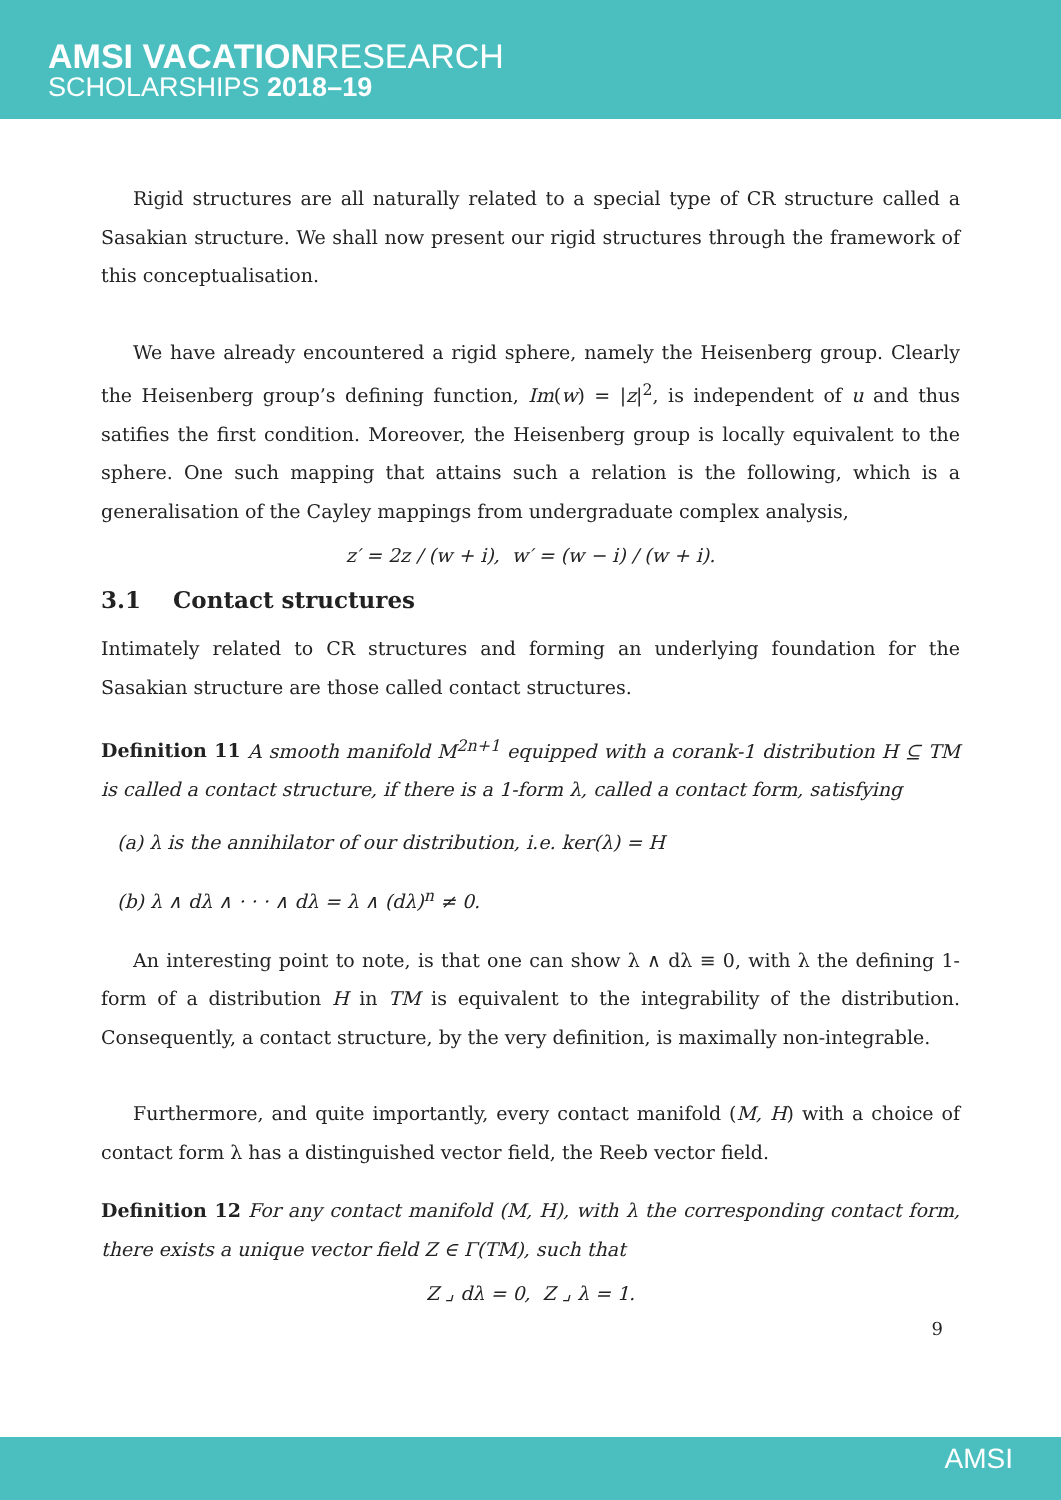AMSI VACATIONRESEARCH
SCHOLARSHIPS 2018–19
Rigid structures are all naturally related to a special type of CR structure called a Sasakian structure. We shall now present our rigid structures through the framework of this conceptualisation.
We have already encountered a rigid sphere, namely the Heisenberg group. Clearly the Heisenberg group’s defining function, Im(w) = |z|<sup>2</sup>, is independent of u and thus satifies the first condition. Moreover, the Heisenberg group is locally equivalent to the sphere. One such mapping that attains such a relation is the following, which is a generalisation of the Cayley mappings from undergraduate complex analysis,
z′ = 2z / (w + i), w′ = (w − i) / (w + i).
3.1 Contact structures
Intimately related to CR structures and forming an underlying foundation for the Sasakian structure are those called contact structures.
Definition 11 A smooth manifold M<sup>2n+1</sup> equipped with a corank-1 distribution H ⊆ TM is called a contact structure, if there is a 1-form λ, called a contact form, satisfying
(a) λ is the annihilator of our distribution, i.e. ker(λ) = H
(b) λ ∧ dλ ∧ · · · ∧ dλ = λ ∧ (dλ)<sup>n</sup> ≠ 0.
An interesting point to note, is that one can show λ ∧ dλ ≡ 0, with λ the defining 1-form of a distribution H in TM is equivalent to the integrability of the distribution. Consequently, a contact structure, by the very definition, is maximally non-integrable.
Furthermore, and quite importantly, every contact manifold (M, H) with a choice of contact form λ has a distinguished vector field, the Reeb vector field.
Definition 12 For any contact manifold (M, H), with λ the corresponding contact form, there exists a unique vector field Z ∈ Γ(TM), such that
Z ⌟ dλ = 0, Z ⌟ λ = 1.
9
AMSI